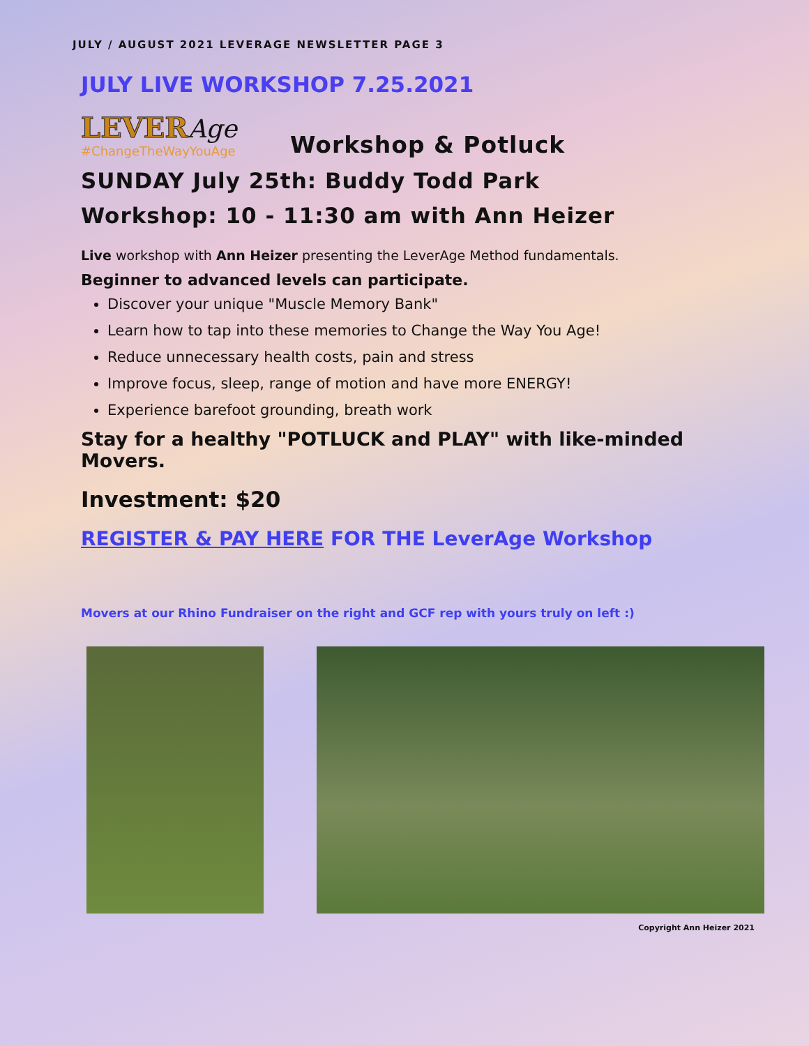JULY / AUGUST 2021 LEVERAGE NEWSLETTER PAGE 3
JULY LIVE WORKSHOP 7.25.2021
LEVER Age
#ChangeTheWayYouAge
Workshop & Potluck
SUNDAY July 25th: Buddy Todd Park
Workshop: 10 - 11:30 am with Ann Heizer
Live workshop with Ann Heizer presenting the LeverAge Method fundamentals.
Beginner to advanced levels can participate.
Discover your unique "Muscle Memory Bank"
Learn how to tap into these memories to Change the Way You Age!
Reduce unnecessary health costs, pain and stress
Improve focus, sleep, range of motion and have more ENERGY!
Experience barefoot grounding, breath work
Stay for a healthy "POTLUCK and PLAY" with like-minded Movers.
Investment: $20
REGISTER & PAY HERE FOR THE LeverAge Workshop
Movers at our Rhino Fundraiser on the right and GCF rep with yours truly on left :)
Copyright Ann Heizer 2021